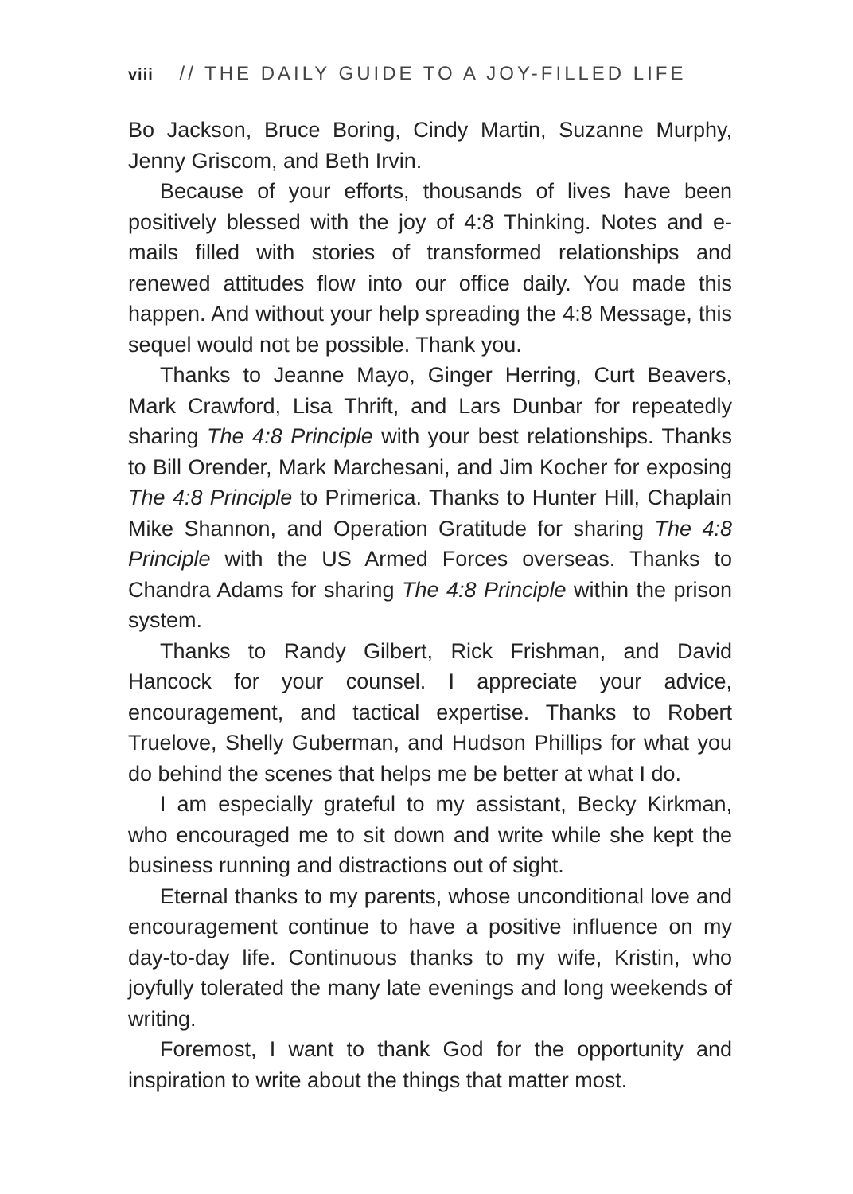viii // THE DAILY GUIDE TO A JOY-FILLED LIFE
Bo Jackson, Bruce Boring, Cindy Martin, Suzanne Murphy, Jenny Griscom, and Beth Irvin.
Because of your efforts, thousands of lives have been positively blessed with the joy of 4:8 Thinking. Notes and e-mails filled with stories of transformed relationships and renewed attitudes flow into our office daily. You made this happen. And without your help spreading the 4:8 Message, this sequel would not be possible. Thank you.
Thanks to Jeanne Mayo, Ginger Herring, Curt Beavers, Mark Crawford, Lisa Thrift, and Lars Dunbar for repeatedly sharing The 4:8 Principle with your best relationships. Thanks to Bill Orender, Mark Marchesani, and Jim Kocher for exposing The 4:8 Principle to Primerica. Thanks to Hunter Hill, Chaplain Mike Shannon, and Operation Gratitude for sharing The 4:8 Principle with the US Armed Forces overseas. Thanks to Chandra Adams for sharing The 4:8 Principle within the prison system.
Thanks to Randy Gilbert, Rick Frishman, and David Hancock for your counsel. I appreciate your advice, encouragement, and tactical expertise. Thanks to Robert Truelove, Shelly Guberman, and Hudson Phillips for what you do behind the scenes that helps me be better at what I do.
I am especially grateful to my assistant, Becky Kirkman, who encouraged me to sit down and write while she kept the business running and distractions out of sight.
Eternal thanks to my parents, whose unconditional love and encouragement continue to have a positive influence on my day-to-day life. Continuous thanks to my wife, Kristin, who joyfully tolerated the many late evenings and long weekends of writing.
Foremost, I want to thank God for the opportunity and inspiration to write about the things that matter most.